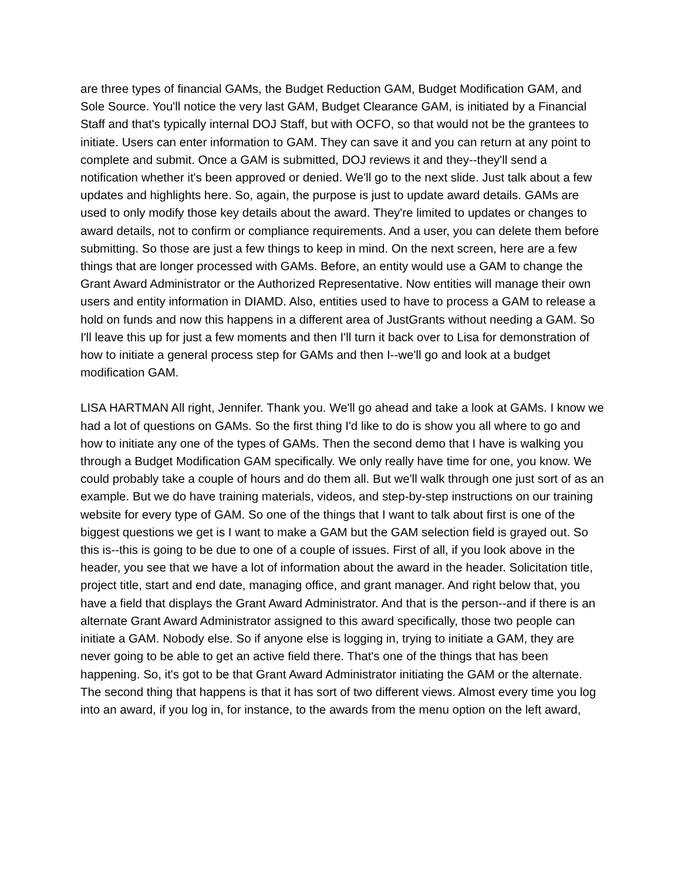are three types of financial GAMs, the Budget Reduction GAM, Budget Modification GAM, and Sole Source. You'll notice the very last GAM, Budget Clearance GAM, is initiated by a Financial Staff and that's typically internal DOJ Staff, but with OCFO, so that would not be the grantees to initiate. Users can enter information to GAM. They can save it and you can return at any point to complete and submit. Once a GAM is submitted, DOJ reviews it and they--they'll send a notification whether it's been approved or denied. We'll go to the next slide. Just talk about a few updates and highlights here. So, again, the purpose is just to update award details. GAMs are used to only modify those key details about the award. They're limited to updates or changes to award details, not to confirm or compliance requirements. And a user, you can delete them before submitting. So those are just a few things to keep in mind. On the next screen, here are a few things that are longer processed with GAMs. Before, an entity would use a GAM to change the Grant Award Administrator or the Authorized Representative. Now entities will manage their own users and entity information in DIAMD. Also, entities used to have to process a GAM to release a hold on funds and now this happens in a different area of JustGrants without needing a GAM. So I'll leave this up for just a few moments and then I'll turn it back over to Lisa for demonstration of how to initiate a general process step for GAMs and then I--we'll go and look at a budget modification GAM.
LISA HARTMAN All right, Jennifer. Thank you. We'll go ahead and take a look at GAMs. I know we had a lot of questions on GAMs. So the first thing I'd like to do is show you all where to go and how to initiate any one of the types of GAMs. Then the second demo that I have is walking you through a Budget Modification GAM specifically. We only really have time for one, you know. We could probably take a couple of hours and do them all. But we'll walk through one just sort of as an example. But we do have training materials, videos, and step-by-step instructions on our training website for every type of GAM. So one of the things that I want to talk about first is one of the biggest questions we get is I want to make a GAM but the GAM selection field is grayed out. So this is--this is going to be due to one of a couple of issues. First of all, if you look above in the header, you see that we have a lot of information about the award in the header. Solicitation title, project title, start and end date, managing office, and grant manager. And right below that, you have a field that displays the Grant Award Administrator. And that is the person--and if there is an alternate Grant Award Administrator assigned to this award specifically, those two people can initiate a GAM. Nobody else. So if anyone else is logging in, trying to initiate a GAM, they are never going to be able to get an active field there. That's one of the things that has been happening. So, it's got to be that Grant Award Administrator initiating the GAM or the alternate. The second thing that happens is that it has sort of two different views. Almost every time you log into an award, if you log in, for instance, to the awards from the menu option on the left award,